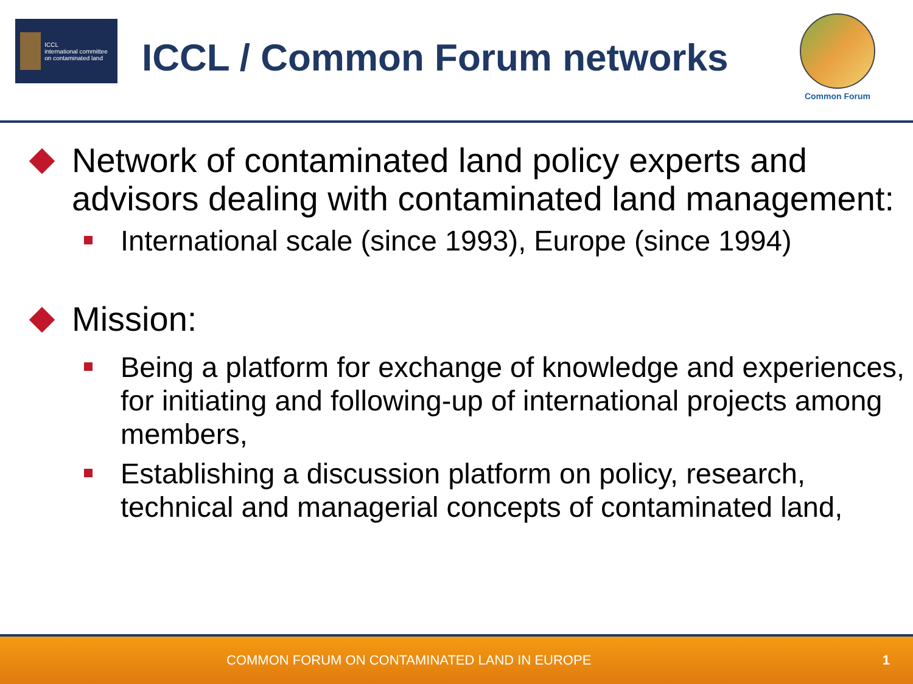ICCL
international committee on contaminated land
ICCL / Common Forum networks
Common Forum
Network of contaminated land policy experts and advisors dealing with contaminated land management:
International scale (since 1993), Europe (since 1994)
Mission:
Being a platform for exchange of knowledge and experiences, for initiating and following-up of international projects among members,
Establishing a discussion platform on policy, research, technical and managerial concepts of contaminated land,
COMMON FORUM ON CONTAMINATED LAND IN EUROPE 1